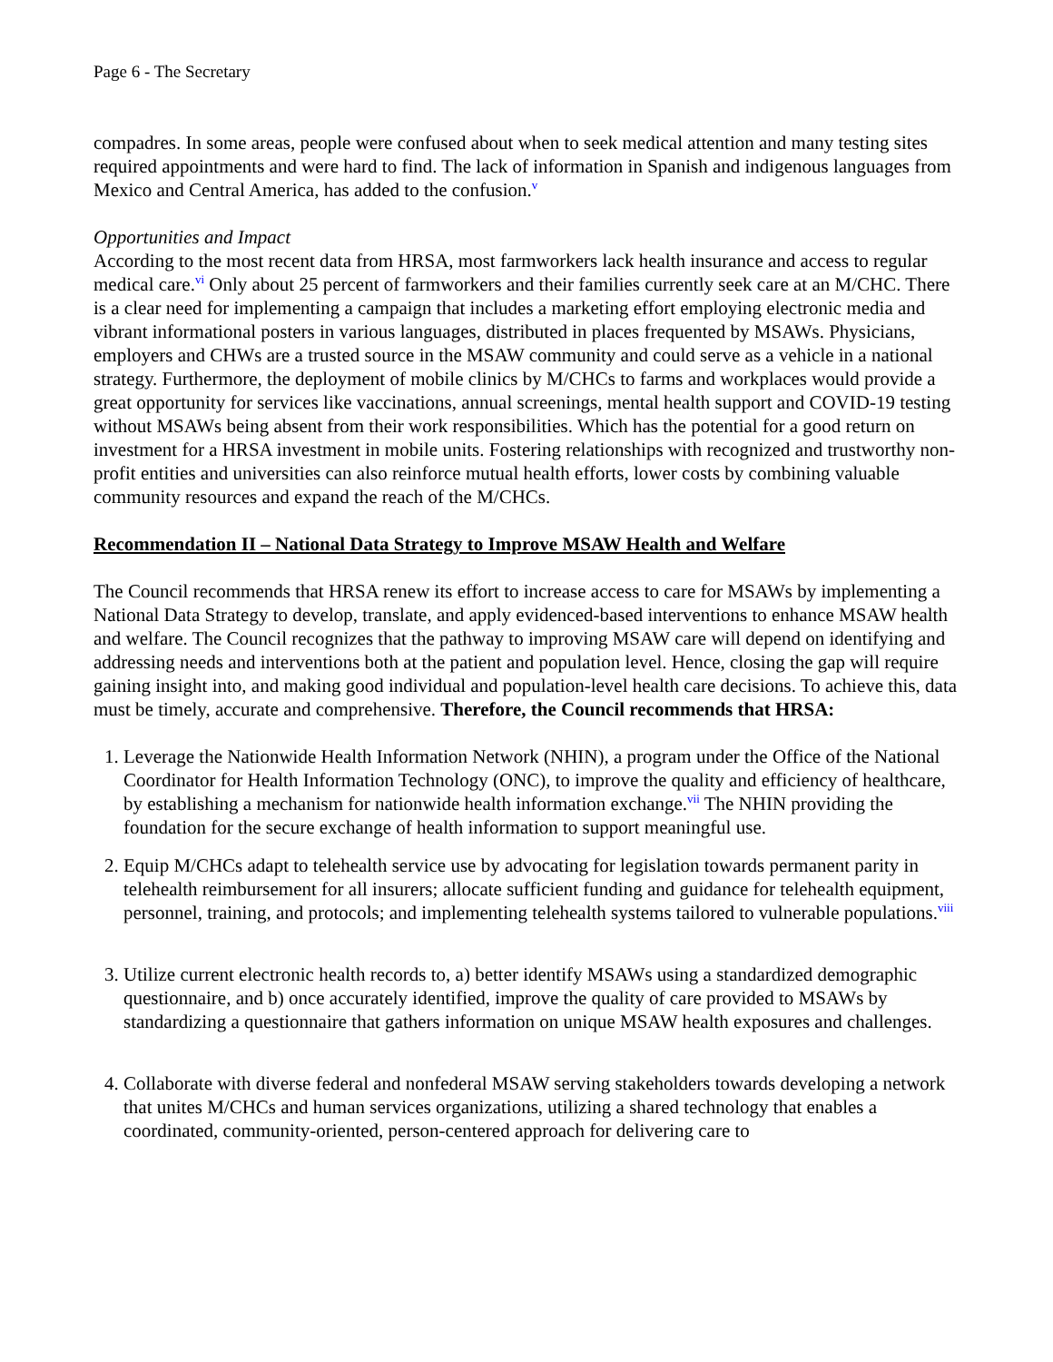Page 6 - The Secretary
compadres. In some areas, people were confused about when to seek medical attention and many testing sites required appointments and were hard to find. The lack of information in Spanish and indigenous languages from Mexico and Central America, has added to the confusion.<sup>v</sup>
Opportunities and Impact
According to the most recent data from HRSA, most farmworkers lack health insurance and access to regular medical care.<sup>vi</sup> Only about 25 percent of farmworkers and their families currently seek care at an M/CHC. There is a clear need for implementing a campaign that includes a marketing effort employing electronic media and vibrant informational posters in various languages, distributed in places frequented by MSAWs. Physicians, employers and CHWs are a trusted source in the MSAW community and could serve as a vehicle in a national strategy. Furthermore, the deployment of mobile clinics by M/CHCs to farms and workplaces would provide a great opportunity for services like vaccinations, annual screenings, mental health support and COVID-19 testing without MSAWs being absent from their work responsibilities. Which has the potential for a good return on investment for a HRSA investment in mobile units. Fostering relationships with recognized and trustworthy non-profit entities and universities can also reinforce mutual health efforts, lower costs by combining valuable community resources and expand the reach of the M/CHCs.
Recommendation II – National Data Strategy to Improve MSAW Health and Welfare
The Council recommends that HRSA renew its effort to increase access to care for MSAWs by implementing a National Data Strategy to develop, translate, and apply evidenced-based interventions to enhance MSAW health and welfare. The Council recognizes that the pathway to improving MSAW care will depend on identifying and addressing needs and interventions both at the patient and population level. Hence, closing the gap will require gaining insight into, and making good individual and population-level health care decisions. To achieve this, data must be timely, accurate and comprehensive. Therefore, the Council recommends that HRSA:
1. Leverage the Nationwide Health Information Network (NHIN), a program under the Office of the National Coordinator for Health Information Technology (ONC), to improve the quality and efficiency of healthcare, by establishing a mechanism for nationwide health information exchange.<sup>vii</sup> The NHIN providing the foundation for the secure exchange of health information to support meaningful use.
2. Equip M/CHCs adapt to telehealth service use by advocating for legislation towards permanent parity in telehealth reimbursement for all insurers; allocate sufficient funding and guidance for telehealth equipment, personnel, training, and protocols; and implementing telehealth systems tailored to vulnerable populations.<sup>viii</sup>
3. Utilize current electronic health records to, a) better identify MSAWs using a standardized demographic questionnaire, and b) once accurately identified, improve the quality of care provided to MSAWs by standardizing a questionnaire that gathers information on unique MSAW health exposures and challenges.
4. Collaborate with diverse federal and nonfederal MSAW serving stakeholders towards developing a network that unites M/CHCs and human services organizations, utilizing a shared technology that enables a coordinated, community-oriented, person-centered approach for delivering care to